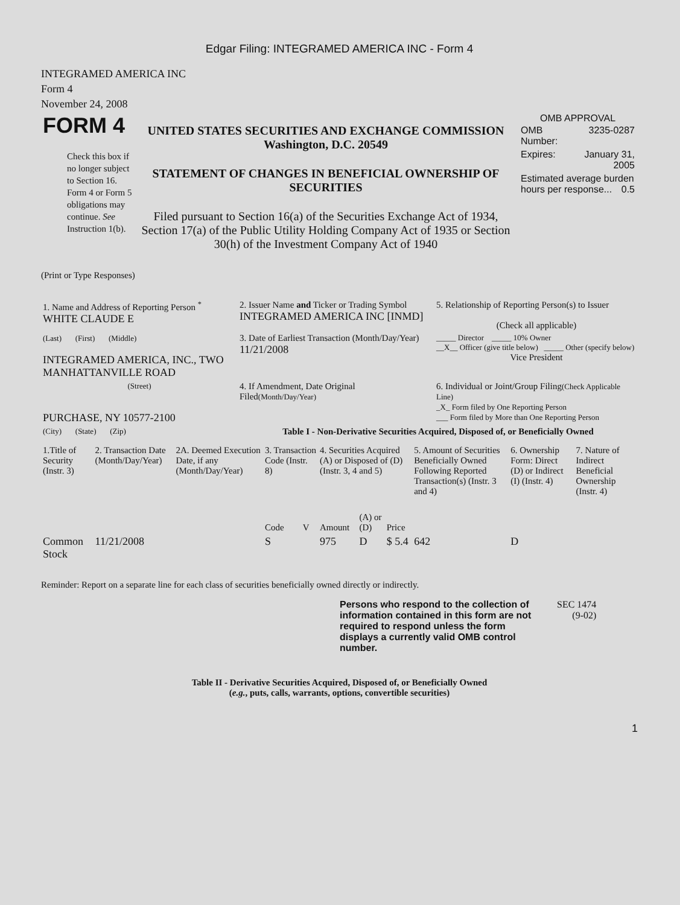Edgar Filing: INTEGRAMED AMERICA INC - Form 4
INTEGRAMED AMERICA INC
Form 4
November 24, 2008
| FORM 4 Check this box if no longer subject to Section 16. Form 4 or Form 5 obligations may continue. See Instruction 1(b). | UNITED STATES SECURITIES AND EXCHANGE COMMISSION Washington, D.C. 20549 STATEMENT OF CHANGES IN BENEFICIAL OWNERSHIP OF SECURITIES Filed pursuant to Section 16(a) of the Securities Exchange Act of 1934, Section 17(a) of the Public Utility Holding Company Act of 1935 or Section 30(h) of the Investment Company Act of 1940 | OMB APPROVAL / OMB Number: / 3235-0287 / / Expires: / January 31, 2005 / / Estimated average burden hours per response... 0.5 / / |
(Print or Type Responses)
| 1. Name and Address of Reporting Person <sup>*</sup> WHITE CLAUDE E | 2. Issuer Name and Ticker or Trading Symbol INTEGRAMED AMERICA INC [INMD] | 5. Relationship of Reporting Person(s) to Issuer (Check all applicable) |
| (Last) (First) (Middle) INTEGRAMED AMERICA, INC., TWO MANHATTANVILLE ROAD | 3. Date of Earliest Transaction (Month/Day/Year) 11/21/2008 | _____ Director _____ 10% Owner __X__ Officer (give title below) _____ Other (specify below) Vice President |
| (Street) PURCHASE, NY 10577-2100 | 4. If Amendment, Date Original Filed (Month/Day/Year) | 6. Individual or Joint/Group Filing (Check Applicable Line) _X_ Form filed by One Reporting Person ___ Form filed by More than One Reporting Person |
| (City) (State) (Zip) | Table I - Non-Derivative Securities Acquired, Disposed of, or Beneficially Owned | |
| 1.Title of Security (Instr. 3) | 2. Transaction Date (Month/Day/Year) | 2A. Deemed Execution Date, if any (Month/Day/Year) | 3. Transaction Code (Instr. 8) | | 4. Securities Acquired (A) or Disposed of (D) (Instr. 3, 4 and 5) | | | 5. Amount of Securities Beneficially Owned Following Reported Transaction(s) (Instr. 3 and 4) | 6. Ownership Form: Direct (D) or Indirect (I) (Instr. 4) | 7. Nature of Indirect Beneficial Ownership (Instr. 4) |
| --- | --- | --- | --- | --- | --- | --- | --- | --- | --- | --- |
| | | | Code | V | Amount | (A) or (D) | Price | | | |
| Common Stock | 11/21/2008 | | S | | 975 | D | $ 5.4 | 642 | D | |
Reminder: Report on a separate line for each class of securities beneficially owned directly or indirectly.
Persons who respond to the collection of information contained in this form are not required to respond unless the form displays a currently valid OMB control number.
SEC 1474
(9-02)
Table II - Derivative Securities Acquired, Disposed of, or Beneficially Owned
(e.g., puts, calls, warrants, options, convertible securities)
1